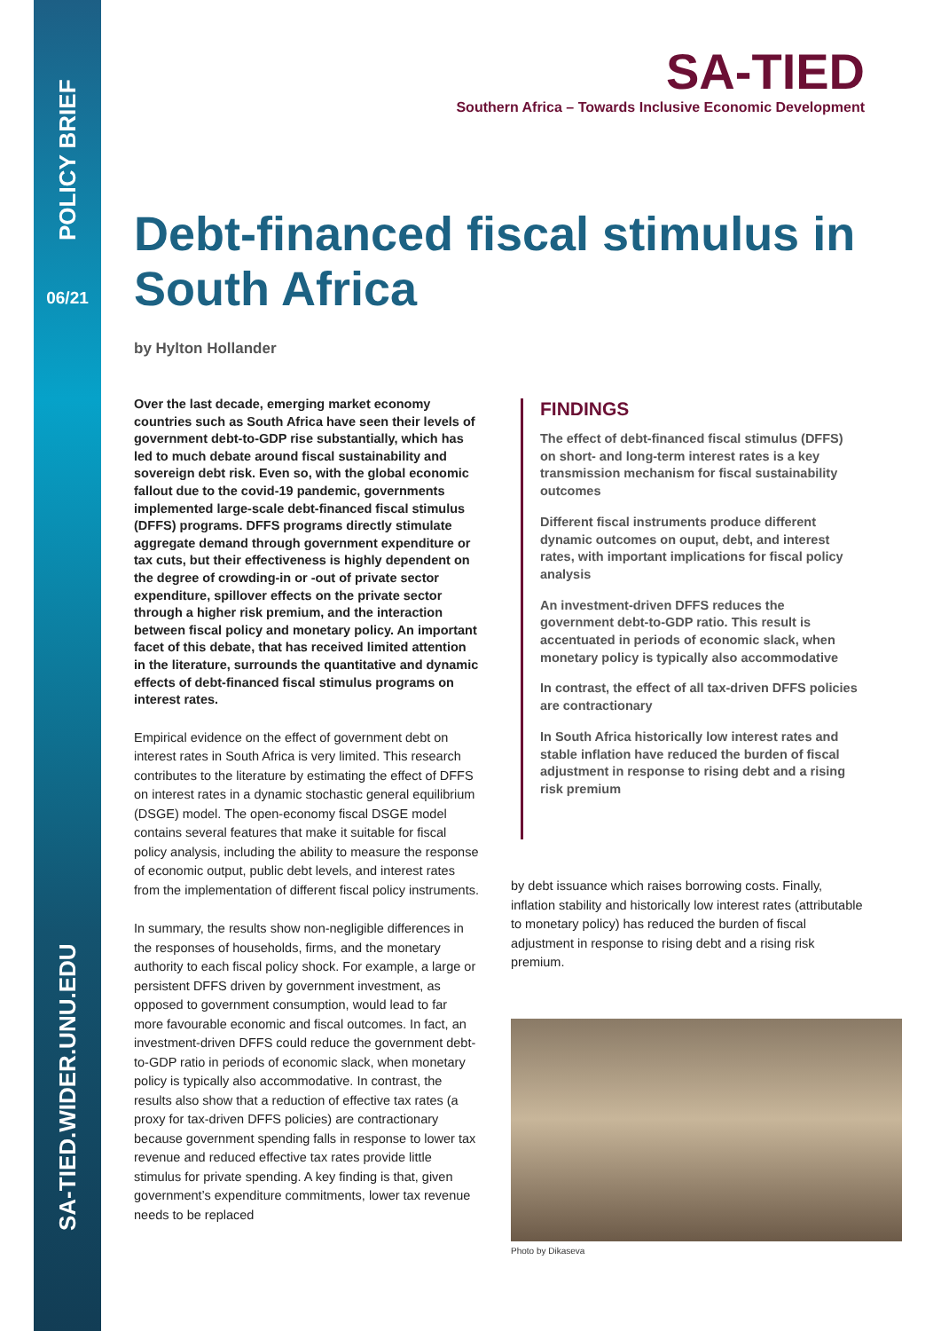POLICY BRIEF
06/21
SA-TIED.WIDER.UNU.EDU
SA-TIED
Southern Africa – Towards Inclusive Economic Development
Debt-financed fiscal stimulus in South Africa
by Hylton Hollander
Over the last decade, emerging market economy countries such as South Africa have seen their levels of government debt-to-GDP rise substantially, which has led to much debate around fiscal sustainability and sovereign debt risk. Even so, with the global economic fallout due to the covid-19 pandemic, governments implemented large-scale debt-financed fiscal stimulus (DFFS) programs. DFFS programs directly stimulate aggregate demand through government expenditure or tax cuts, but their effectiveness is highly dependent on the degree of crowding-in or -out of private sector expenditure, spillover effects on the private sector through a higher risk premium, and the interaction between fiscal policy and monetary policy. An important facet of this debate, that has received limited attention in the literature, surrounds the quantitative and dynamic effects of debt-financed fiscal stimulus programs on interest rates.
Empirical evidence on the effect of government debt on interest rates in South Africa is very limited. This research contributes to the literature by estimating the effect of DFFS on interest rates in a dynamic stochastic general equilibrium (DSGE) model. The open-economy fiscal DSGE model contains several features that make it suitable for fiscal policy analysis, including the ability to measure the response of economic output, public debt levels, and interest rates from the implementation of different fiscal policy instruments.
In summary, the results show non-negligible differences in the responses of households, firms, and the monetary authority to each fiscal policy shock. For example, a large or persistent DFFS driven by government investment, as opposed to government consumption, would lead to far more favourable economic and fiscal outcomes. In fact, an investment-driven DFFS could reduce the government debt-to-GDP ratio in periods of economic slack, when monetary policy is typically also accommodative. In contrast, the results also show that a reduction of effective tax rates (a proxy for tax-driven DFFS policies) are contractionary because government spending falls in response to lower tax revenue and reduced effective tax rates provide little stimulus for private spending. A key finding is that, given government’s expenditure commitments, lower tax revenue needs to be replaced
FINDINGS
The effect of debt-financed fiscal stimulus (DFFS) on short- and long-term interest rates is a key transmission mechanism for fiscal sustainability outcomes
Different fiscal instruments produce different dynamic outcomes on ouput, debt, and interest rates, with important implications for fiscal policy analysis
An investment-driven DFFS reduces the government debt-to-GDP ratio. This result is accentuated in periods of economic slack, when monetary policy is typically also accommodative
In contrast, the effect of all tax-driven DFFS policies are contractionary
In South Africa historically low interest rates and stable inflation have reduced the burden of fiscal adjustment in response to rising debt and a rising risk premium
by debt issuance which raises borrowing costs. Finally, inflation stability and historically low interest rates (attributable to monetary policy) has reduced the burden of fiscal adjustment in response to rising debt and a rising risk premium.
Photo by Dikaseva